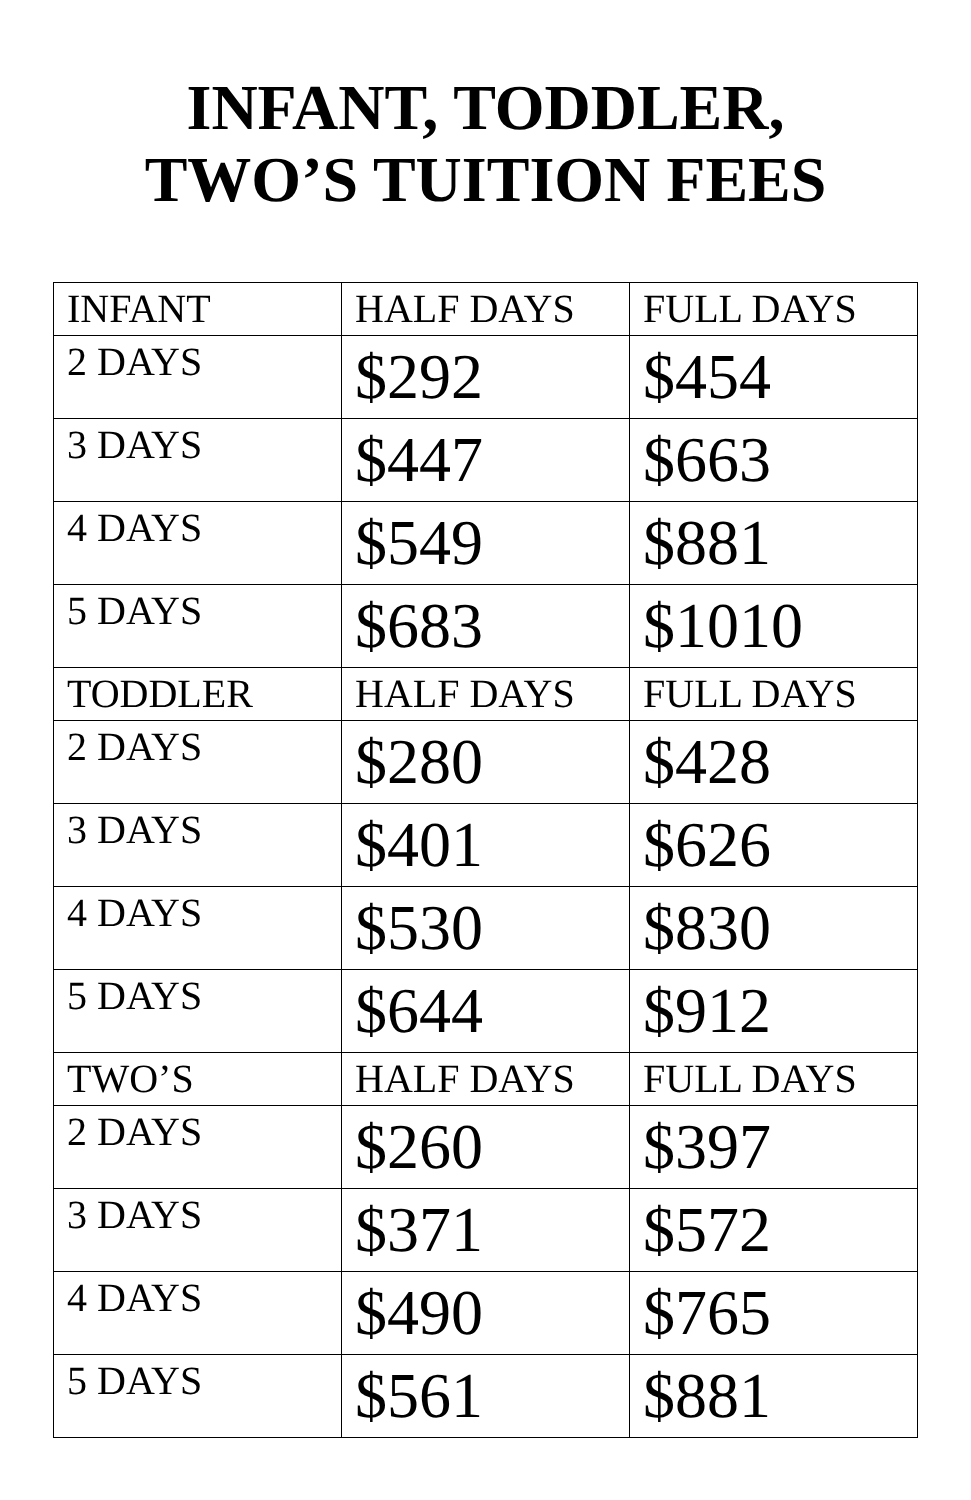INFANT, TODDLER,
TWO’S TUITION FEES
| INFANT | HALF DAYS | FULL DAYS |
| --- | --- | --- |
| 2 DAYS | $292 | $454 |
| 3 DAYS | $447 | $663 |
| 4 DAYS | $549 | $881 |
| 5 DAYS | $683 | $1010 |
| TODDLER | HALF DAYS | FULL DAYS |
| 2 DAYS | $280 | $428 |
| 3 DAYS | $401 | $626 |
| 4 DAYS | $530 | $830 |
| 5 DAYS | $644 | $912 |
| TWO’S | HALF DAYS | FULL DAYS |
| 2 DAYS | $260 | $397 |
| 3 DAYS | $371 | $572 |
| 4 DAYS | $490 | $765 |
| 5 DAYS | $561 | $881 |